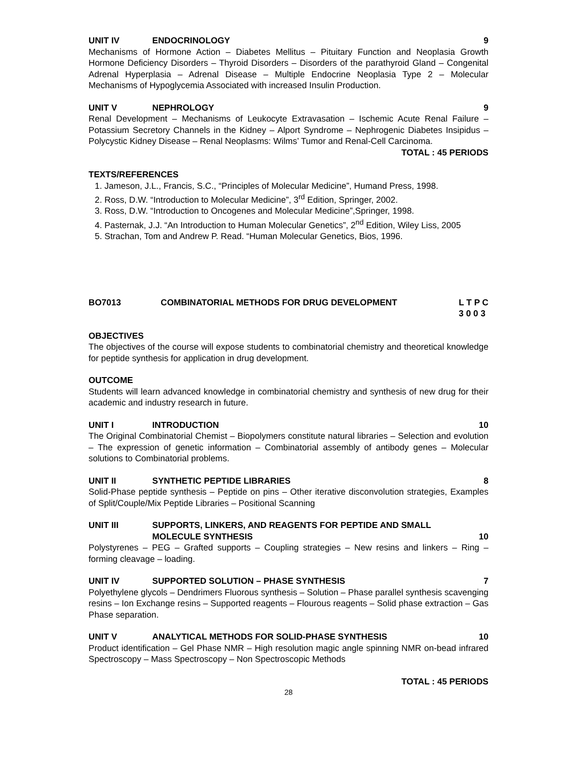UNIT IV ENDOCRINOLOGY 9
Mechanisms of Hormone Action – Diabetes Mellitus – Pituitary Function and Neoplasia Growth Hormone Deficiency Disorders – Thyroid Disorders – Disorders of the parathyroid Gland – Congenital Adrenal Hyperplasia – Adrenal Disease – Multiple Endocrine Neoplasia Type 2 – Molecular Mechanisms of Hypoglycemia Associated with increased Insulin Production.
UNIT V NEPHROLOGY 9
Renal Development – Mechanisms of Leukocyte Extravasation – Ischemic Acute Renal Failure – Potassium Secretory Channels in the Kidney – Alport Syndrome – Nephrogenic Diabetes Insipidus – Polycystic Kidney Disease – Renal Neoplasms: Wilms’ Tumor and Renal-Cell Carcinoma.
TOTAL : 45 PERIODS
TEXTS/REFERENCES
1. Jameson, J.L., Francis, S.C., “Principles of Molecular Medicine”, Humand Press, 1998.
2. Ross, D.W. “Introduction to Molecular Medicine”, 3<sup>rd</sup> Edition, Springer, 2002.
3. Ross, D.W. “Introduction to Oncogenes and Molecular Medicine”,Springer, 1998.
4. Pasternak, J.J. “An Introduction to Human Molecular Genetics”, 2<sup>nd</sup> Edition, Wiley Liss, 2005
5. Strachan, Tom and Andrew P. Read. “Human Molecular Genetics, Bios, 1996.
BO7013 COMBINATORIAL METHODS FOR DRUG DEVELOPMENT L T P C
3 0 0 3
OBJECTIVES
The objectives of the course will expose students to combinatorial chemistry and theoretical knowledge for peptide synthesis for application in drug development.
OUTCOME
Students will learn advanced knowledge in combinatorial chemistry and synthesis of new drug for their academic and industry research in future.
UNIT I INTRODUCTION 10
The Original Combinatorial Chemist – Biopolymers constitute natural libraries – Selection and evolution – The expression of genetic information – Combinatorial assembly of antibody genes – Molecular solutions to Combinatorial problems.
UNIT II SYNTHETIC PEPTIDE LIBRARIES 8
Solid-Phase peptide synthesis – Peptide on pins – Other iterative disconvolution strategies, Examples of Split/Couple/Mix Peptide Libraries – Positional Scanning
UNIT III SUPPORTS, LINKERS, AND REAGENTS FOR PEPTIDE AND SMALL MOLECULE SYNTHESIS 10
Polystyrenes – PEG – Grafted supports – Coupling strategies – New resins and linkers – Ring – forming cleavage – loading.
UNIT IV SUPPORTED SOLUTION – PHASE SYNTHESIS 7
Polyethylene glycols – Dendrimers Fluorous synthesis – Solution – Phase parallel synthesis scavenging resins – Ion Exchange resins – Supported reagents – Flourous reagents – Solid phase extraction – Gas Phase separation.
UNIT V ANALYTICAL METHODS FOR SOLID-PHASE SYNTHESIS 10
Product identification – Gel Phase NMR – High resolution magic angle spinning NMR on-bead infrared Spectroscopy – Mass Spectroscopy – Non Spectroscopic Methods
TOTAL : 45 PERIODS
28